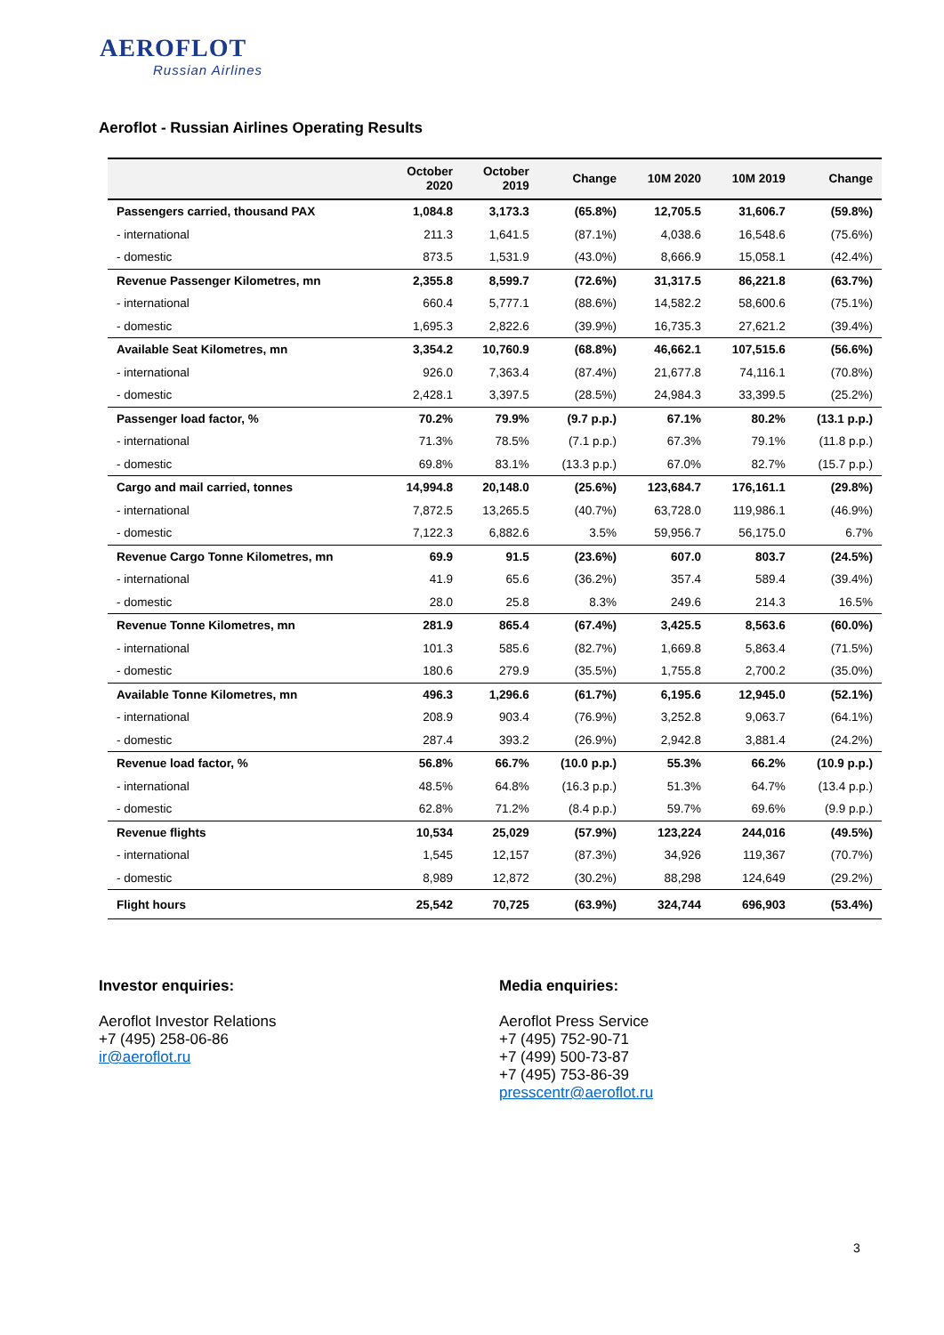AEROFLOT
Russian Airlines
Aeroflot - Russian Airlines Operating Results
| | October 2020 | October 2019 | Change | 10M 2020 | 10M 2019 | Change |
| --- | --- | --- | --- | --- | --- | --- |
| Passengers carried, thousand PAX | 1,084.8 | 3,173.3 | (65.8%) | 12,705.5 | 31,606.7 | (59.8%) |
| - international | 211.3 | 1,641.5 | (87.1%) | 4,038.6 | 16,548.6 | (75.6%) |
| - domestic | 873.5 | 1,531.9 | (43.0%) | 8,666.9 | 15,058.1 | (42.4%) |
| Revenue Passenger Kilometres, mn | 2,355.8 | 8,599.7 | (72.6%) | 31,317.5 | 86,221.8 | (63.7%) |
| - international | 660.4 | 5,777.1 | (88.6%) | 14,582.2 | 58,600.6 | (75.1%) |
| - domestic | 1,695.3 | 2,822.6 | (39.9%) | 16,735.3 | 27,621.2 | (39.4%) |
| Available Seat Kilometres, mn | 3,354.2 | 10,760.9 | (68.8%) | 46,662.1 | 107,515.6 | (56.6%) |
| - international | 926.0 | 7,363.4 | (87.4%) | 21,677.8 | 74,116.1 | (70.8%) |
| - domestic | 2,428.1 | 3,397.5 | (28.5%) | 24,984.3 | 33,399.5 | (25.2%) |
| Passenger load factor, % | 70.2% | 79.9% | (9.7 p.p.) | 67.1% | 80.2% | (13.1 p.p.) |
| - international | 71.3% | 78.5% | (7.1 p.p.) | 67.3% | 79.1% | (11.8 p.p.) |
| - domestic | 69.8% | 83.1% | (13.3 p.p.) | 67.0% | 82.7% | (15.7 p.p.) |
| Cargo and mail carried, tonnes | 14,994.8 | 20,148.0 | (25.6%) | 123,684.7 | 176,161.1 | (29.8%) |
| - international | 7,872.5 | 13,265.5 | (40.7%) | 63,728.0 | 119,986.1 | (46.9%) |
| - domestic | 7,122.3 | 6,882.6 | 3.5% | 59,956.7 | 56,175.0 | 6.7% |
| Revenue Cargo Tonne Kilometres, mn | 69.9 | 91.5 | (23.6%) | 607.0 | 803.7 | (24.5%) |
| - international | 41.9 | 65.6 | (36.2%) | 357.4 | 589.4 | (39.4%) |
| - domestic | 28.0 | 25.8 | 8.3% | 249.6 | 214.3 | 16.5% |
| Revenue Tonne Kilometres, mn | 281.9 | 865.4 | (67.4%) | 3,425.5 | 8,563.6 | (60.0%) |
| - international | 101.3 | 585.6 | (82.7%) | 1,669.8 | 5,863.4 | (71.5%) |
| - domestic | 180.6 | 279.9 | (35.5%) | 1,755.8 | 2,700.2 | (35.0%) |
| Available Tonne Kilometres, mn | 496.3 | 1,296.6 | (61.7%) | 6,195.6 | 12,945.0 | (52.1%) |
| - international | 208.9 | 903.4 | (76.9%) | 3,252.8 | 9,063.7 | (64.1%) |
| - domestic | 287.4 | 393.2 | (26.9%) | 2,942.8 | 3,881.4 | (24.2%) |
| Revenue load factor, % | 56.8% | 66.7% | (10.0 p.p.) | 55.3% | 66.2% | (10.9 p.p.) |
| - international | 48.5% | 64.8% | (16.3 p.p.) | 51.3% | 64.7% | (13.4 p.p.) |
| - domestic | 62.8% | 71.2% | (8.4 p.p.) | 59.7% | 69.6% | (9.9 p.p.) |
| Revenue flights | 10,534 | 25,029 | (57.9%) | 123,224 | 244,016 | (49.5%) |
| - international | 1,545 | 12,157 | (87.3%) | 34,926 | 119,367 | (70.7%) |
| - domestic | 8,989 | 12,872 | (30.2%) | 88,298 | 124,649 | (29.2%) |
| Flight hours | 25,542 | 70,725 | (63.9%) | 324,744 | 696,903 | (53.4%) |
Investor enquiries:
Aeroflot Investor Relations
+7 (495) 258-06-86
ir@aeroflot.ru
Media enquiries:
Aeroflot Press Service
+7 (495) 752-90-71
+7 (499) 500-73-87
+7 (495) 753-86-39
presscentr@aeroflot.ru
3